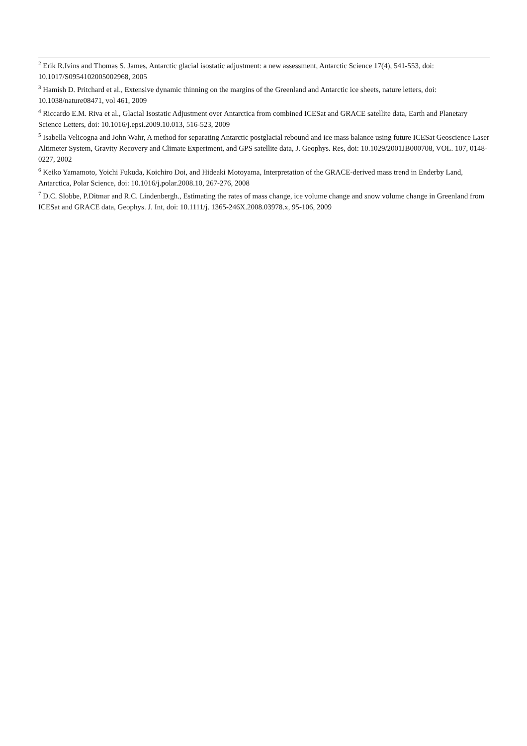<sup>2</sup> Erik R.Ivins and Thomas S. James, Antarctic glacial isostatic adjustment: a new assessment, Antarctic Science 17(4), 541-553, doi: 10.1017/S0954102005002968, 2005
<sup>3</sup> Hamish D. Pritchard et al., Extensive dynamic thinning on the margins of the Greenland and Antarctic ice sheets, nature letters, doi: 10.1038/nature08471, vol 461, 2009
<sup>4</sup> Riccardo E.M. Riva et al., Glacial Isostatic Adjustment over Antarctica from combined ICESat and GRACE satellite data, Earth and Planetary Science Letters, doi: 10.1016/j.epsi.2009.10.013, 516-523, 2009
<sup>5</sup> Isabella Velicogna and John Wahr, A method for separating Antarctic postglacial rebound and ice mass balance using future ICESat Geoscience Laser Altimeter System, Gravity Recovery and Climate Experiment, and GPS satellite data, J. Geophys. Res, doi: 10.1029/2001JB000708, VOL. 107, 0148-0227, 2002
<sup>6</sup> Keiko Yamamoto, Yoichi Fukuda, Koichiro Doi, and Hideaki Motoyama, Interpretation of the GRACE-derived mass trend in Enderby Land, Antarctica, Polar Science, doi: 10.1016/j.polar.2008.10, 267-276, 2008
<sup>7</sup> D.C. Slobbe, P.Ditmar and R.C. Lindenbergh., Estimating the rates of mass change, ice volume change and snow volume change in Greenland from ICESat and GRACE data, Geophys. J. Int, doi: 10.1111/j. 1365-246X.2008.03978.x, 95-106, 2009